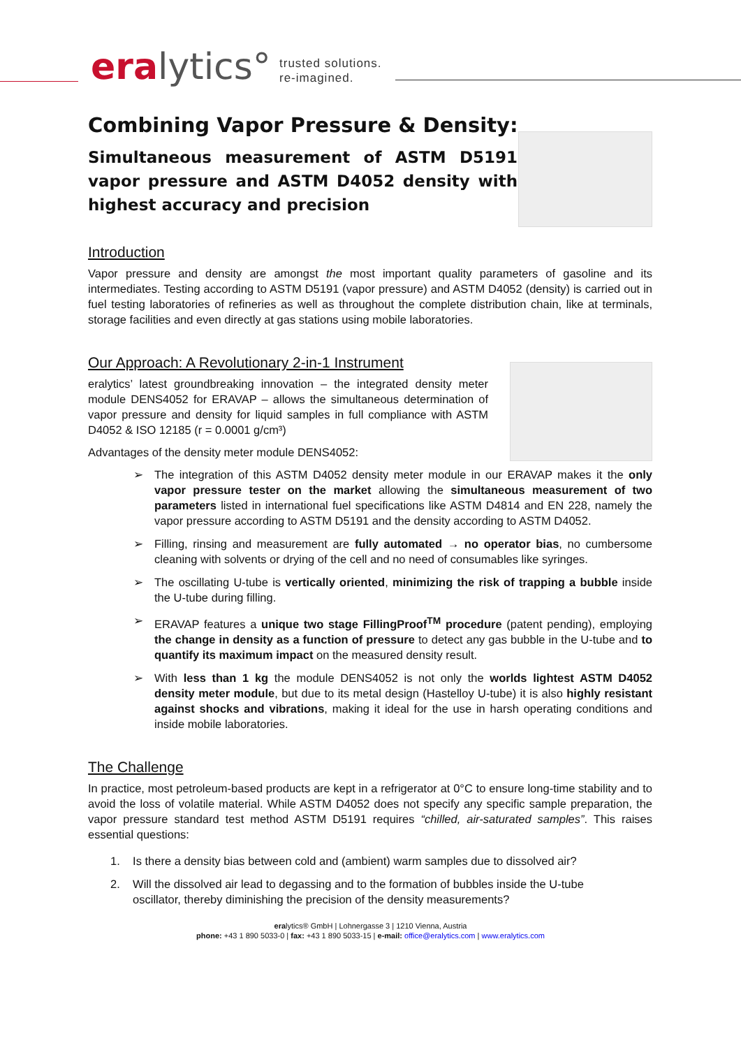eralytics°
trusted solutions.
re-imagined.
Combining Vapor Pressure & Density:
Simultaneous measurement of ASTM D5191 vapor pressure and ASTM D4052 density with highest accuracy and precision
Introduction
Vapor pressure and density are amongst the most important quality parameters of gasoline and its intermediates. Testing according to ASTM D5191 (vapor pressure) and ASTM D4052 (density) is carried out in fuel testing laboratories of refineries as well as throughout the complete distribution chain, like at terminals, storage facilities and even directly at gas stations using mobile laboratories.
Our Approach: A Revolutionary 2-in-1 Instrument
eralytics’ latest groundbreaking innovation – the integrated density meter module DENS4052 for ERAVAP – allows the simultaneous determination of vapor pressure and density for liquid samples in full compliance with ASTM D4052 & ISO 12185 (r = 0.0001 g/cm³)
Advantages of the density meter module DENS4052:
➢ The integration of this ASTM D4052 density meter module in our ERAVAP makes it the only vapor pressure tester on the market allowing the simultaneous measurement of two parameters listed in international fuel specifications like ASTM D4814 and EN 228, namely the vapor pressure according to ASTM D5191 and the density according to ASTM D4052.
➢ Filling, rinsing and measurement are fully automated → no operator bias, no cumbersome cleaning with solvents or drying of the cell and no need of consumables like syringes.
➢ The oscillating U-tube is vertically oriented, minimizing the risk of trapping a bubble inside the U-tube during filling.
➢ ERAVAP features a unique two stage FillingProof<sup>TM</sup> procedure (patent pending), employing the change in density as a function of pressure to detect any gas bubble in the U-tube and to quantify its maximum impact on the measured density result.
➢ With less than 1 kg the module DENS4052 is not only the worlds lightest ASTM D4052 density meter module, but due to its metal design (Hastelloy U-tube) it is also highly resistant against shocks and vibrations, making it ideal for the use in harsh operating conditions and inside mobile laboratories.
The Challenge
In practice, most petroleum-based products are kept in a refrigerator at 0°C to ensure long-time stability and to avoid the loss of volatile material. While ASTM D4052 does not specify any specific sample preparation, the vapor pressure standard test method ASTM D5191 requires “chilled, air-saturated samples”. This raises essential questions:
1. Is there a density bias between cold and (ambient) warm samples due to dissolved air?
2. Will the dissolved air lead to degassing and to the formation of bubbles inside the U-tube
oscillator, thereby diminishing the precision of the density measurements?
eralytics® GmbH | Lohnergasse 3 | 1210 Vienna, Austria
phone: +43 1 890 5033-0 | fax: +43 1 890 5033-15 | e-mail: office@eralytics.com | www.eralytics.com